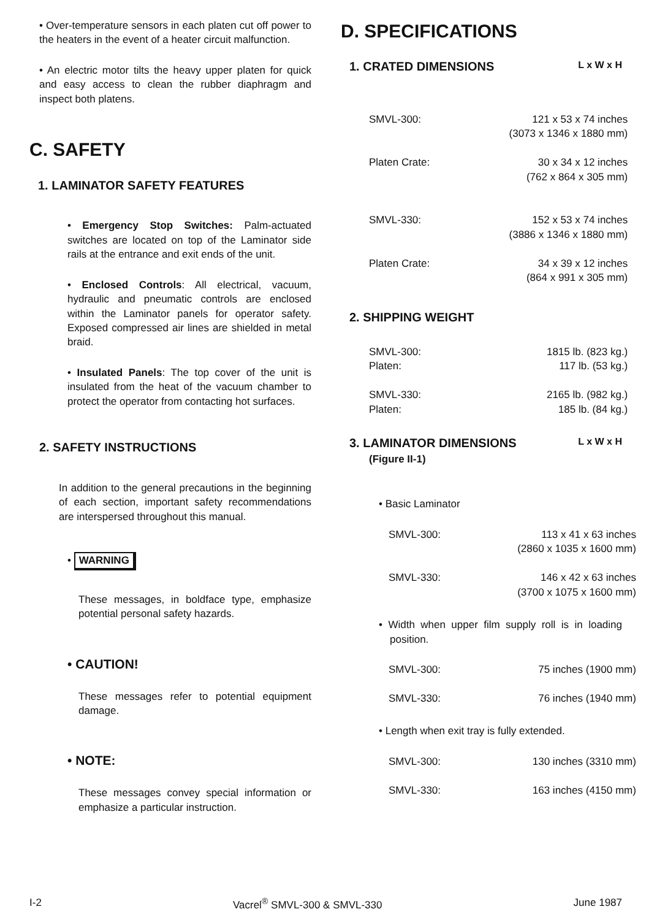• Over-temperature sensors in each platen cut off power to the heaters in the event of a heater circuit malfunction.
• An electric motor tilts the heavy upper platen for quick and easy access to clean the rubber diaphragm and inspect both platens.
C. SAFETY
1. LAMINATOR SAFETY FEATURES
• Emergency Stop Switches: Palm-actuated switches are located on top of the Laminator side rails at the entrance and exit ends of the unit.
• Enclosed Controls: All electrical, vacuum, hydraulic and pneumatic controls are enclosed within the Laminator panels for operator safety. Exposed compressed air lines are shielded in metal braid.
• Insulated Panels: The top cover of the unit is insulated from the heat of the vacuum chamber to protect the operator from contacting hot surfaces.
2. SAFETY INSTRUCTIONS
In addition to the general precautions in the beginning of each section, important safety recommendations are interspersed throughout this manual.
• WARNING
These messages, in boldface type, emphasize potential personal safety hazards.
• CAUTION!
These messages refer to potential equipment damage.
• NOTE:
These messages convey special information or emphasize a particular instruction.
D. SPECIFICATIONS
1. CRATED DIMENSIONS L x W x H
| SMVL-300: | 121 x 53 x 74 inches (3073 x 1346 x 1880 mm) |
| Platen Crate: | 30 x 34 x 12 inches (762 x 864 x 305 mm) |
| SMVL-330: | 152 x 53 x 74 inches (3886 x 1346 x 1880 mm) |
| Platen Crate: | 34 x 39 x 12 inches (864 x 991 x 305 mm) |
2. SHIPPING WEIGHT
| SMVL-300: Platen: | 1815 lb. (823 kg.) 117 lb. (53 kg.) |
| SMVL-330: Platen: | 2165 lb. (982 kg.) 185 lb. (84 kg.) |
3. LAMINATOR DIMENSIONS L x W x H
(Figure II-1)
• Basic Laminator
| SMVL-300: | 113 x 41 x 63 inches (2860 x 1035 x 1600 mm) |
| SMVL-330: | 146 x 42 x 63 inches (3700 x 1075 x 1600 mm) |
• Width when upper film supply roll is in loading position.
| SMVL-300: | 75 inches (1900 mm) |
| SMVL-330: | 76 inches (1940 mm) |
• Length when exit tray is fully extended.
| SMVL-300: | 130 inches (3310 mm) |
| SMVL-330: | 163 inches (4150 mm) |
I-2 Vacrel<sup>®</sup> SMVL-300 & SMVL-330 June 1987